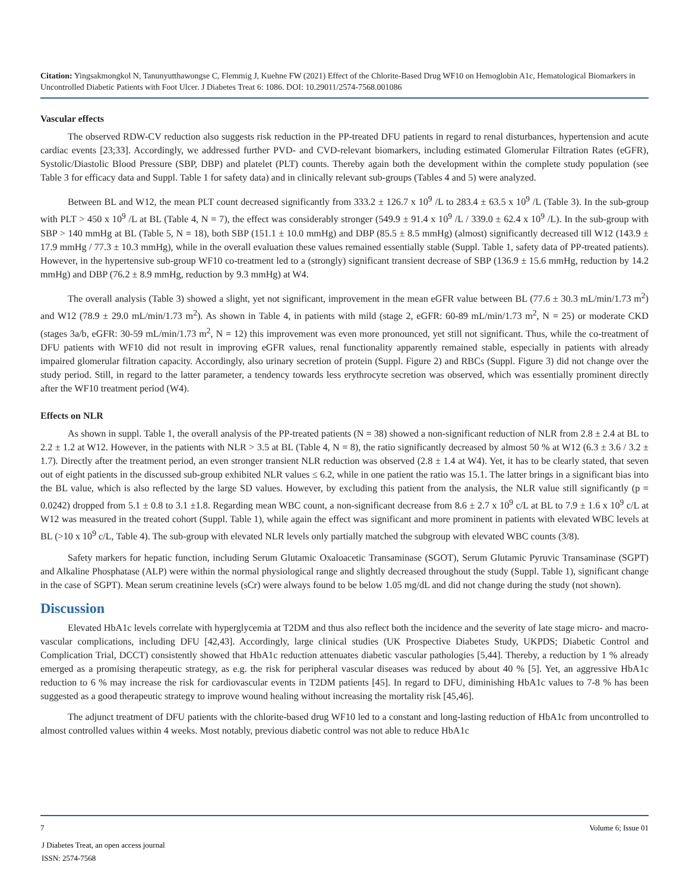Citation: Yingsakmongkol N, Tanunyutthawongse C, Flemmig J, Kuehne FW (2021) Effect of the Chlorite-Based Drug WF10 on Hemoglobin A1c, Hematological Biomarkers in Uncontrolled Diabetic Patients with Foot Ulcer. J Diabetes Treat 6: 1086. DOI: 10.29011/2574-7568.001086
Vascular effects
The observed RDW-CV reduction also suggests risk reduction in the PP-treated DFU patients in regard to renal disturbances, hypertension and acute cardiac events [23;33]. Accordingly, we addressed further PVD- and CVD-relevant biomarkers, including estimated Glomerular Filtration Rates (eGFR), Systolic/Diastolic Blood Pressure (SBP, DBP) and platelet (PLT) counts. Thereby again both the development within the complete study population (see Table 3 for efficacy data and Suppl. Table 1 for safety data) and in clinically relevant sub-groups (Tables 4 and 5) were analyzed.
Between BL and W12, the mean PLT count decreased significantly from 333.2 ± 126.7 x 10<sup>9</sup> /L to 283.4 ± 63.5 x 10<sup>9</sup> /L (Table 3). In the sub-group with PLT > 450 x 10<sup>9</sup> /L at BL (Table 4, N = 7), the effect was considerably stronger (549.9 ± 91.4 x 10<sup>9</sup> /L / 339.0 ± 62.4 x 10<sup>9</sup> /L). In the sub-group with SBP > 140 mmHg at BL (Table 5, N = 18), both SBP (151.1 ± 10.0 mmHg) and DBP (85.5 ± 8.5 mmHg) (almost) significantly decreased till W12 (143.9 ± 17.9 mmHg / 77.3 ± 10.3 mmHg), while in the overall evaluation these values remained essentially stable (Suppl. Table 1, safety data of PP-treated patients). However, in the hypertensive sub-group WF10 co-treatment led to a (strongly) significant transient decrease of SBP (136.9 ± 15.6 mmHg, reduction by 14.2 mmHg) and DBP (76.2 ± 8.9 mmHg, reduction by 9.3 mmHg) at W4.
The overall analysis (Table 3) showed a slight, yet not significant, improvement in the mean eGFR value between BL (77.6 ± 30.3 mL/min/1.73 m<sup>2</sup>) and W12 (78.9 ± 29.0 mL/min/1.73 m<sup>2</sup>). As shown in Table 4, in patients with mild (stage 2, eGFR: 60-89 mL/min/1.73 m<sup>2</sup>, N = 25) or moderate CKD (stages 3a/b, eGFR: 30-59 mL/min/1.73 m<sup>2</sup>, N = 12) this improvement was even more pronounced, yet still not significant. Thus, while the co-treatment of DFU patients with WF10 did not result in improving eGFR values, renal functionality apparently remained stable, especially in patients with already impaired glomerular filtration capacity. Accordingly, also urinary secretion of protein (Suppl. Figure 2) and RBCs (Suppl. Figure 3) did not change over the study period. Still, in regard to the latter parameter, a tendency towards less erythrocyte secretion was observed, which was essentially prominent directly after the WF10 treatment period (W4).
Effects on NLR
As shown in suppl. Table 1, the overall analysis of the PP-treated patients (N = 38) showed a non-significant reduction of NLR from 2.8 ± 2.4 at BL to 2.2 ± 1.2 at W12. However, in the patients with NLR > 3.5 at BL (Table 4, N = 8), the ratio significantly decreased by almost 50 % at W12 (6.3 ± 3.6 / 3.2 ± 1.7). Directly after the treatment period, an even stronger transient NLR reduction was observed (2.8 ± 1.4 at W4). Yet, it has to be clearly stated, that seven out of eight patients in the discussed sub-group exhibited NLR values ≤ 6.2, while in one patient the ratio was 15.1. The latter brings in a significant bias into the BL value, which is also reflected by the large SD values. However, by excluding this patient from the analysis, the NLR value still significantly (p = 0.0242) dropped from 5.1 ± 0.8 to 3.1 ±1.8. Regarding mean WBC count, a non-significant decrease from 8.6 ± 2.7 x 10<sup>9</sup> c/L at BL to 7.9 ± 1.6 x 10<sup>9</sup> c/L at W12 was measured in the treated cohort (Suppl. Table 1), while again the effect was significant and more prominent in patients with elevated WBC levels at BL (>10 x 10<sup>9</sup> c/L, Table 4). The sub-group with elevated NLR levels only partially matched the subgroup with elevated WBC counts (3/8).
Safety markers for hepatic function, including Serum Glutamic Oxaloacetic Transaminase (SGOT), Serum Glutamic Pyruvic Transaminase (SGPT) and Alkaline Phosphatase (ALP) were within the normal physiological range and slightly decreased throughout the study (Suppl. Table 1), significant change in the case of SGPT). Mean serum creatinine levels (sCr) were always found to be below 1.05 mg/dL and did not change during the study (not shown).
Discussion
Elevated HbA1c levels correlate with hyperglycemia at T2DM and thus also reflect both the incidence and the severity of late stage micro- and macro-vascular complications, including DFU [42,43]. Accordingly, large clinical studies (UK Prospective Diabetes Study, UKPDS; Diabetic Control and Complication Trial, DCCT) consistently showed that HbA1c reduction attenuates diabetic vascular pathologies [5,44]. Thereby, a reduction by 1 % already emerged as a promising therapeutic strategy, as e.g. the risk for peripheral vascular diseases was reduced by about 40 % [5]. Yet, an aggressive HbA1c reduction to 6 % may increase the risk for cardiovascular events in T2DM patients [45]. In regard to DFU, diminishing HbA1c values to 7-8 % has been suggested as a good therapeutic strategy to improve wound healing without increasing the mortality risk [45,46].
The adjunct treatment of DFU patients with the chlorite-based drug WF10 led to a constant and long-lasting reduction of HbA1c from uncontrolled to almost controlled values within 4 weeks. Most notably, previous diabetic control was not able to reduce HbA1c
7 Volume 6; Issue 01
J Diabetes Treat, an open access journal
ISSN: 2574-7568